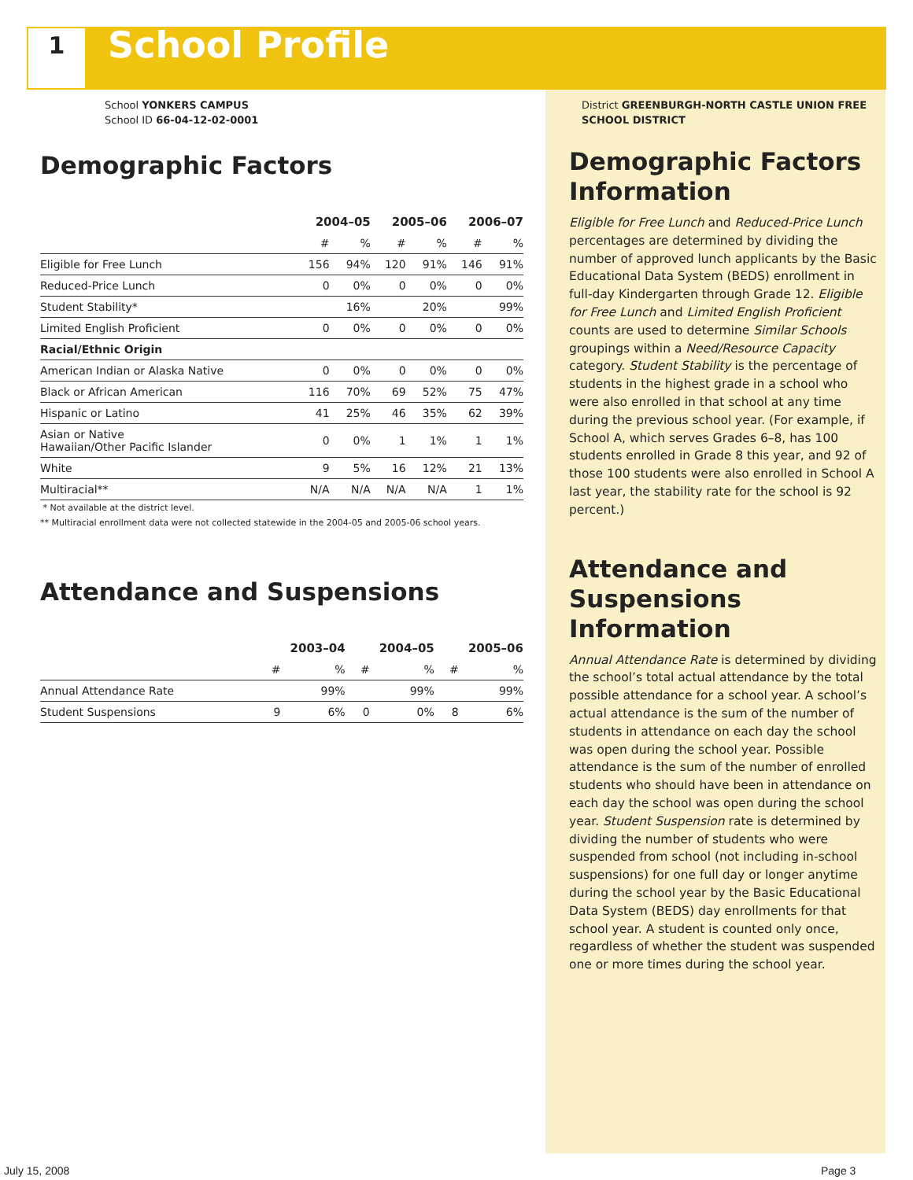1
School Profile
School YONKERS CAMPUS
School ID 66-04-12-02-0001
Demographic Factors
| | 2004–05 | | 2005–06 | | 2006–07 | |
| --- | --- | --- | --- | --- | --- | --- |
| | # | % | # | % | # | % |
| Eligible for Free Lunch | 156 | 94% | 120 | 91% | 146 | 91% |
| Reduced-Price Lunch | 0 | 0% | 0 | 0% | 0 | 0% |
| Student Stability* | | 16% | | 20% | | 99% |
| Limited English Proficient | 0 | 0% | 0 | 0% | 0 | 0% |
| Racial/Ethnic Origin | | | | | | |
| American Indian or Alaska Native | 0 | 0% | 0 | 0% | 0 | 0% |
| Black or African American | 116 | 70% | 69 | 52% | 75 | 47% |
| Hispanic or Latino | 41 | 25% | 46 | 35% | 62 | 39% |
| Asian or Native Hawaiian/Other Pacific Islander | 0 | 0% | 1 | 1% | 1 | 1% |
| White | 9 | 5% | 16 | 12% | 21 | 13% |
| Multiracial** | N/A | N/A | N/A | N/A | 1 | 1% |
* Not available at the district level.
** Multiracial enrollment data were not collected statewide in the 2004-05 and 2005-06 school years.
Attendance and Suspensions
| | 2003–04 | | 2004–05 | | 2005–06 | |
| --- | --- | --- | --- | --- | --- | --- |
| | # | % | # | % | # | % |
| Annual Attendance Rate | | 99% | | 99% | | 99% |
| Student Suspensions | 9 | 6% | 0 | 0% | 8 | 6% |
District GREENBURGH-NORTH CASTLE UNION FREE SCHOOL DISTRICT
Demographic Factors Information
Eligible for Free Lunch and Reduced-Price Lunch percentages are determined by dividing the number of approved lunch applicants by the Basic Educational Data System (BEDS) enrollment in full-day Kindergarten through Grade 12. Eligible for Free Lunch and Limited English Proficient counts are used to determine Similar Schools groupings within a Need/Resource Capacity category. Student Stability is the percentage of students in the highest grade in a school who were also enrolled in that school at any time during the previous school year. (For example, if School A, which serves Grades 6–8, has 100 students enrolled in Grade 8 this year, and 92 of those 100 students were also enrolled in School A last year, the stability rate for the school is 92 percent.)
Attendance and Suspensions Information
Annual Attendance Rate is determined by dividing the school’s total actual attendance by the total possible attendance for a school year. A school’s actual attendance is the sum of the number of students in attendance on each day the school was open during the school year. Possible attendance is the sum of the number of enrolled students who should have been in attendance on each day the school was open during the school year. Student Suspension rate is determined by dividing the number of students who were suspended from school (not including in-school suspensions) for one full day or longer anytime during the school year by the Basic Educational Data System (BEDS) day enrollments for that school year. A student is counted only once, regardless of whether the student was suspended one or more times during the school year.
July 15, 2008 Page 3